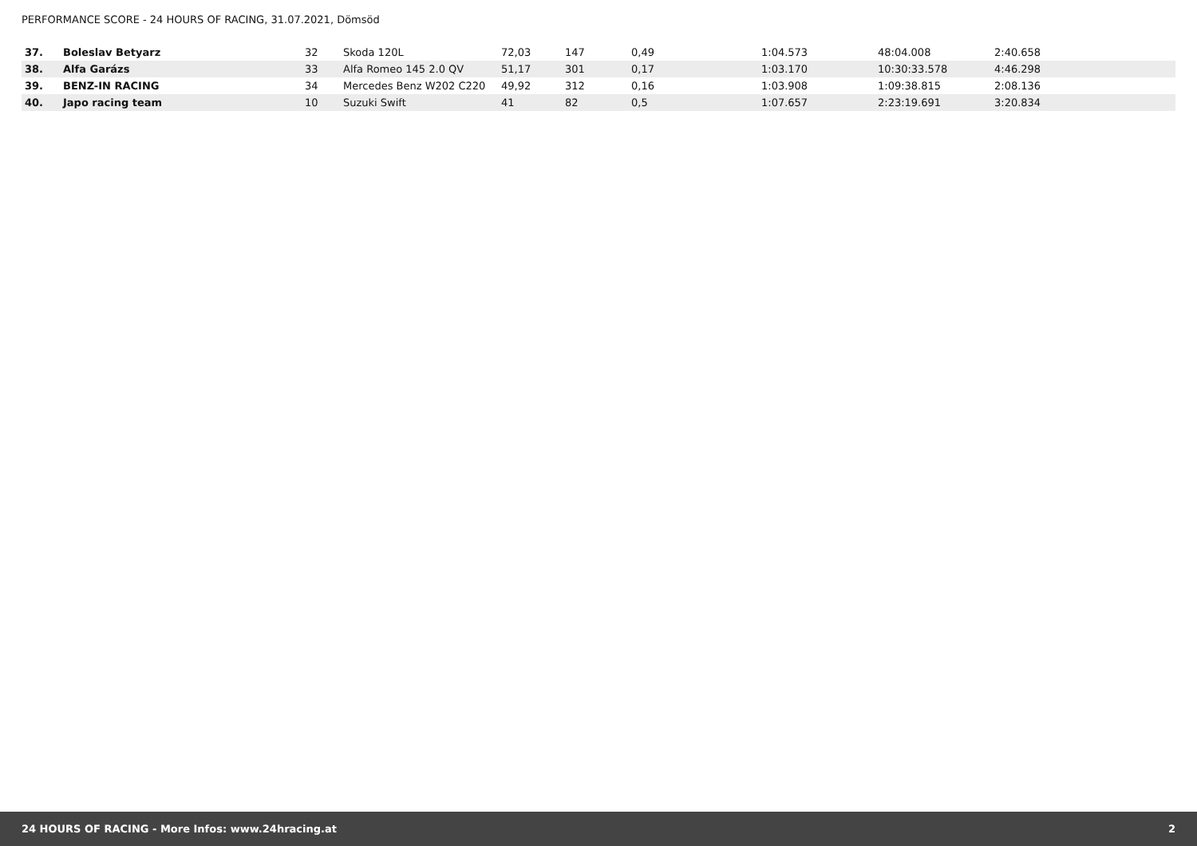PERFORMANCE SCORE - 24 HOURS OF RACING, 31.07.2021, Dömsöd
| 37. | Boleslav Betyarz | 32 | Skoda 120L | 72,03 | 147 | 0,49 | 1:04.573 | 48:04.008 | 2:40.658 |
| 38. | Alfa Garázs | 33 | Alfa Romeo 145 2.0 QV | 51,17 | 301 | 0,17 | 1:03.170 | 10:30:33.578 | 4:46.298 |
| 39. | BENZ-IN RACING | 34 | Mercedes Benz W202 C220 | 49,92 | 312 | 0,16 | 1:03.908 | 1:09:38.815 | 2:08.136 |
| 40. | Japo racing team | 10 | Suzuki Swift | 41 | 82 | 0,5 | 1:07.657 | 2:23:19.691 | 3:20.834 |
24 HOURS OF RACING - More Infos: www.24hracing.at 2